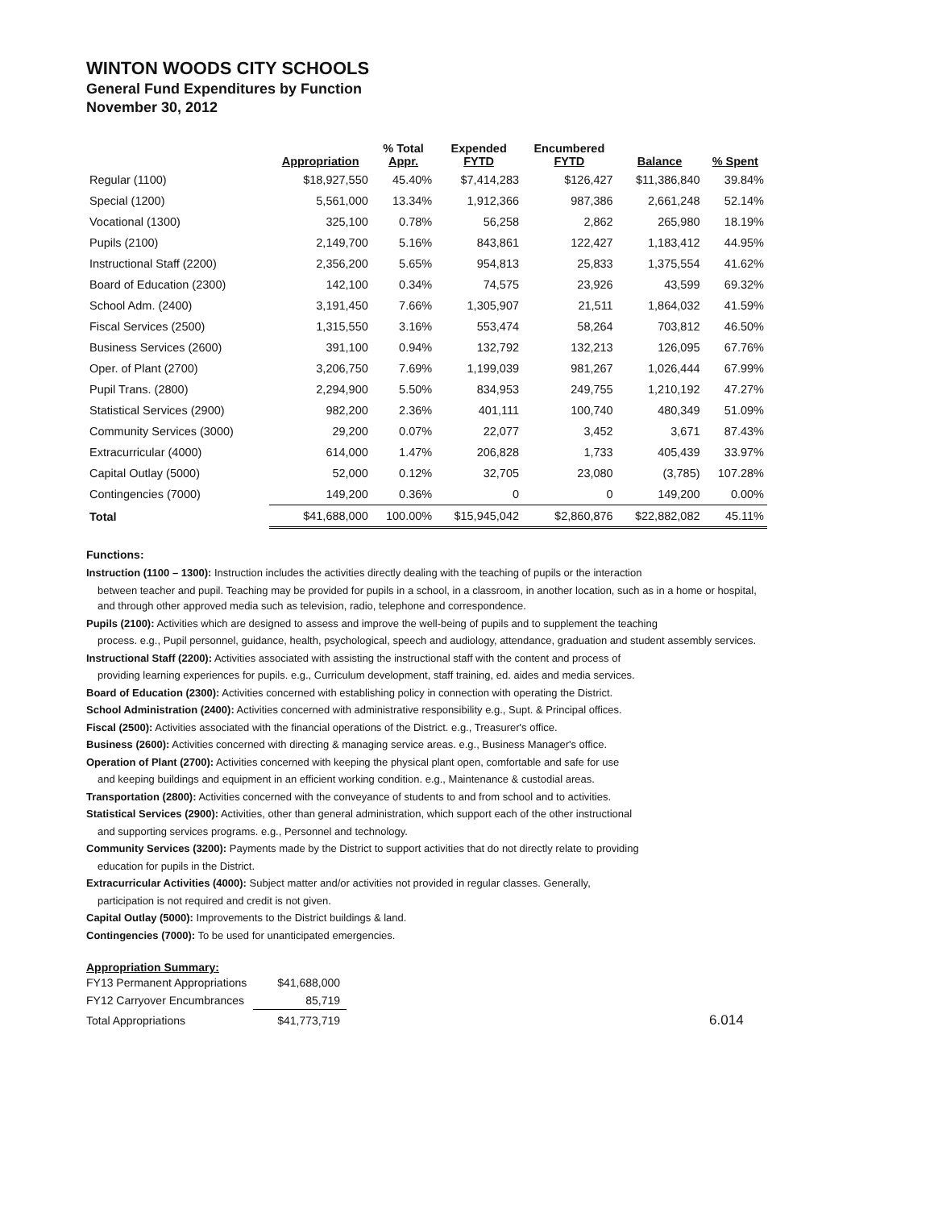WINTON WOODS CITY SCHOOLS
General Fund Expenditures by Function
November 30, 2012
| | Appropriation | % Total Appr. | Expended FYTD | Encumbered FYTD | Balance | % Spent |
| --- | --- | --- | --- | --- | --- | --- |
| Regular (1100) | $18,927,550 | 45.40% | $7,414,283 | $126,427 | $11,386,840 | 39.84% |
| Special (1200) | 5,561,000 | 13.34% | 1,912,366 | 987,386 | 2,661,248 | 52.14% |
| Vocational (1300) | 325,100 | 0.78% | 56,258 | 2,862 | 265,980 | 18.19% |
| Pupils (2100) | 2,149,700 | 5.16% | 843,861 | 122,427 | 1,183,412 | 44.95% |
| Instructional Staff (2200) | 2,356,200 | 5.65% | 954,813 | 25,833 | 1,375,554 | 41.62% |
| Board of Education (2300) | 142,100 | 0.34% | 74,575 | 23,926 | 43,599 | 69.32% |
| School Adm. (2400) | 3,191,450 | 7.66% | 1,305,907 | 21,511 | 1,864,032 | 41.59% |
| Fiscal Services (2500) | 1,315,550 | 3.16% | 553,474 | 58,264 | 703,812 | 46.50% |
| Business Services (2600) | 391,100 | 0.94% | 132,792 | 132,213 | 126,095 | 67.76% |
| Oper. of Plant (2700) | 3,206,750 | 7.69% | 1,199,039 | 981,267 | 1,026,444 | 67.99% |
| Pupil Trans. (2800) | 2,294,900 | 5.50% | 834,953 | 249,755 | 1,210,192 | 47.27% |
| Statistical Services (2900) | 982,200 | 2.36% | 401,111 | 100,740 | 480,349 | 51.09% |
| Community Services (3000) | 29,200 | 0.07% | 22,077 | 3,452 | 3,671 | 87.43% |
| Extracurricular (4000) | 614,000 | 1.47% | 206,828 | 1,733 | 405,439 | 33.97% |
| Capital Outlay (5000) | 52,000 | 0.12% | 32,705 | 23,080 | (3,785) | 107.28% |
| Contingencies (7000) | 149,200 | 0.36% | 0 | 0 | 149,200 | 0.00% |
| Total | $41,688,000 | 100.00% | $15,945,042 | $2,860,876 | $22,882,082 | 45.11% |
Functions:
Instruction (1100 – 1300): Instruction includes the activities directly dealing with the teaching of pupils or the interaction
between teacher and pupil. Teaching may be provided for pupils in a school, in a classroom, in another location, such as in a home or hospital, and through other approved media such as television, radio, telephone and correspondence.
Pupils (2100): Activities which are designed to assess and improve the well-being of pupils and to supplement the teaching
process. e.g., Pupil personnel, guidance, health, psychological, speech and audiology, attendance, graduation and student assembly services.
Instructional Staff (2200): Activities associated with assisting the instructional staff with the content and process of
providing learning experiences for pupils. e.g., Curriculum development, staff training, ed. aides and media services.
Board of Education (2300): Activities concerned with establishing policy in connection with operating the District.
School Administration (2400): Activities concerned with administrative responsibility e.g., Supt. & Principal offices.
Fiscal (2500): Activities associated with the financial operations of the District. e.g., Treasurer's office.
Business (2600): Activities concerned with directing & managing service areas. e.g., Business Manager's office.
Operation of Plant (2700): Activities concerned with keeping the physical plant open, comfortable and safe for use
and keeping buildings and equipment in an efficient working condition. e.g., Maintenance & custodial areas.
Transportation (2800): Activities concerned with the conveyance of students to and from school and to activities.
Statistical Services (2900): Activities, other than general administration, which support each of the other instructional
and supporting services programs. e.g., Personnel and technology.
Community Services (3200): Payments made by the District to support activities that do not directly relate to providing
education for pupils in the District.
Extracurricular Activities (4000): Subject matter and/or activities not provided in regular classes. Generally,
participation is not required and credit is not given.
Capital Outlay (5000): Improvements to the District buildings & land.
Contingencies (7000): To be used for unanticipated emergencies.
Appropriation Summary:
| FY13 Permanent Appropriations | $41,688,000 | |
| FY12 Carryover Encumbrances | 85,719 | |
| Total Appropriations | $41,773,719 | 6.014 |